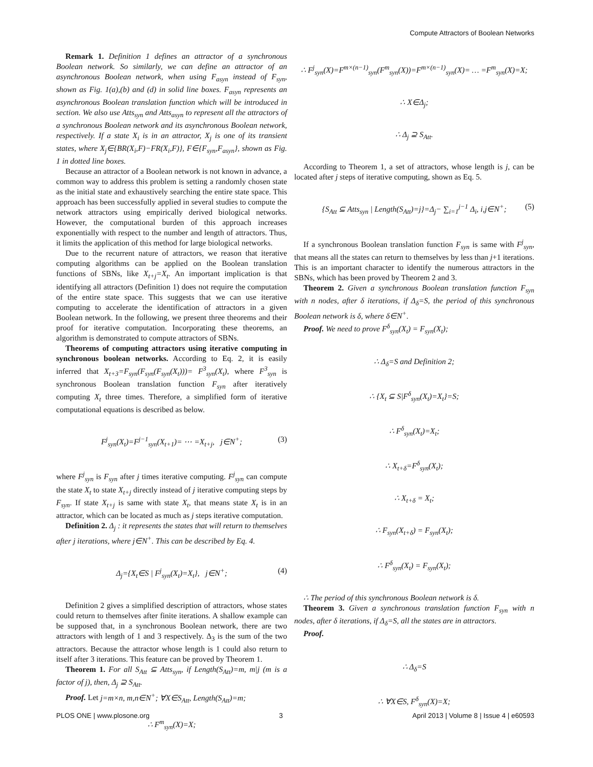Compute Attractors of Boolean Networks
Remark 1. Definition 1 defines an attractor of a synchronous Boolean network. So similarly, we can define an attractor of an asynchronous Boolean network, when using F<sub>asyn</sub> instead of F<sub>syn</sub>, shown as Fig. 1(a),(b) and (d) in solid line boxes. F<sub>asyn</sub> represents an asynchronous Boolean translation function which will be introduced in section. We also use Atts<sub>syn</sub> and Atts<sub>asyn</sub> to represent all the attractors of a synchronous Boolean network and its asynchronous Boolean network, respectively. If a state X<sub>i</sub> is in an attractor, X<sub>j</sub> is one of its transient states, where X<sub>j</sub>∈{BR(X<sub>i</sub>,F)−FR(X<sub>i</sub>,F)}, F∈{F<sub>syn</sub>,F<sub>asyn</sub>}, shown as Fig. 1 in dotted line boxes.
Because an attractor of a Boolean network is not known in advance, a common way to address this problem is setting a randomly chosen state as the initial state and exhaustively searching the entire state space. This approach has been successfully applied in several studies to compute the network attractors using empirically derived biological networks. However, the computational burden of this approach increases exponentially with respect to the number and length of attractors. Thus, it limits the application of this method for large biological networks.
Due to the recurrent nature of attractors, we reason that iterative computing algorithms can be applied on the Boolean translation functions of SBNs, like X<sub>t+j</sub>=X<sub>t</sub>. An important implication is that identifying all attractors (Definition 1) does not require the computation of the entire state space. This suggests that we can use iterative computing to accelerate the identification of attractors in a given Boolean network. In the following, we present three theorems and their proof for iterative computation. Incorporating these theorems, an algorithm is demonstrated to compute attractors of SBNs.
Theorems of computing attractors using iterative computing in synchronous boolean networks. According to Eq. 2, it is easily inferred that X<sub>t+3</sub>=F<sub>syn</sub>(F<sub>syn</sub>(F<sub>syn</sub>(X<sub>t</sub>)))= F<sup>3</sup><sub>syn</sub>(X<sub>t</sub>), where F<sup>3</sup><sub>syn</sub> is synchronous Boolean translation function F<sub>syn</sub> after iteratively computing X<sub>t</sub> three times. Therefore, a simplified form of iterative computational equations is described as below.
F<sup>j</sup><sub>syn</sub>(X<sub>t</sub>)=F<sup>j−1</sup><sub>syn</sub>(X<sub>t+1</sub>)= ⋯ =X<sub>t+j</sub>, j∈N<sup>+</sup>; (3)
where F<sup>j</sup><sub>syn</sub> is F<sub>syn</sub> after j times iterative computing. F<sup>j</sup><sub>syn</sub> can compute the state X<sub>t</sub> to state X<sub>t+j</sub> directly instead of j iterative computing steps by F<sub>syn</sub>. If state X<sub>t+j</sub> is same with state X<sub>t</sub>, that means state X<sub>t</sub> is in an attractor, which can be located as much as j steps iterative computation.
Definition 2. Δ<sub>j</sub> : it represents the states that will return to themselves after j iterations, where j∈N<sup>+</sup>. This can be described by Eq. 4.
Δ<sub>j</sub>={X<sub>t</sub>∈S | F<sup>j</sup><sub>syn</sub>(X<sub>t</sub>)=X<sub>t</sub>}, j∈N<sup>+</sup>; (4)
Definition 2 gives a simplified description of attractors, whose states could return to themselves after finite iterations. A shallow example can be supposed that, in a synchronous Boolean network, there are two attractors with length of 1 and 3 respectively. Δ<sub>3</sub> is the sum of the two attractors. Because the attractor whose length is 1 could also return to itself after 3 iterations. This feature can be proved by Theorem 1.
Theorem 1. For all S<sub>Att</sub> ⊆ Atts<sub>syn</sub>, if Length(S<sub>Att</sub>)=m, m|j (m is a factor of j), then, Δ<sub>j</sub> ⊇ S<sub>Att</sub>.
Proof. Let j=m×n, m,n∈N<sup>+</sup>; ∀X∈S<sub>Att</sub>, Length(S<sub>Att</sub>)=m;
∴ F<sup>m</sup><sub>syn</sub>(X)=X;
∴ F<sup>j</sup><sub>syn</sub>(X)=F<sup>m×(n−1)</sup><sub>syn</sub>(F<sup>m</sup><sub>syn</sub>(X))=F<sup>m×(n−1)</sup><sub>syn</sub>(X)= … =F<sup>m</sup><sub>syn</sub>(X)=X;
∴ X∈Δ<sub>j</sub>;
∴ Δ<sub>j</sub> ⊇ S<sub>Att</sub>.
According to Theorem 1, a set of attractors, whose length is j, can be located after j steps of iterative computing, shown as Eq. 5.
{S<sub>Att</sub> ⊆ Atts<sub>syn</sub> | Length(S<sub>Att</sub>)=j}=Δ<sub>j</sub>− ∑<sub>i=1</sub><sup>j−1</sup> Δ<sub>i</sub>, i,j∈N<sup>+</sup>; (5)
If a synchronous Boolean translation function F<sub>syn</sub> is same with F<sup>j</sup><sub>syn</sub>, that means all the states can return to themselves by less than j+1 iterations. This is an important character to identify the numerous attractors in the SBNs, which has been proved by Theorem 2 and 3.
Theorem 2. Given a synchronous Boolean translation function F<sub>syn</sub> with n nodes, after δ iterations, if Δ<sub>δ</sub>=S, the period of this synchronous Boolean network is δ, where δ∈N<sup>+</sup>.
Proof. We need to prove F<sup>δ</sup><sub>syn</sub>(X<sub>t</sub>) = F<sub>syn</sub>(X<sub>t</sub>);
∴ Δ<sub>δ</sub>=S and Definition 2;
∴ {X<sub>t</sub> ⊆ S|F<sup>δ</sup><sub>syn</sub>(X<sub>t</sub>)=X<sub>t</sub>}=S;
∴ F<sup>δ</sup><sub>syn</sub>(X<sub>t</sub>)=X<sub>t</sub>;
∴ X<sub>t+δ</sub>=F<sup>δ</sup><sub>syn</sub>(X<sub>t</sub>);
∴ X<sub>t+δ</sub> = X<sub>t</sub>;
∴ F<sub>syn</sub>(X<sub>t+δ</sub>) = F<sub>syn</sub>(X<sub>t</sub>);
∴ F<sup>δ</sup><sub>syn</sub>(X<sub>t</sub>) = F<sub>syn</sub>(X<sub>t</sub>);
∴ The period of this synchronous Boolean network is δ.
Theorem 3. Given a synchronous translation function F<sub>syn</sub> with n nodes, after δ iterations, if Δ<sub>δ</sub>=S, all the states are in attractors.
Proof.
∴ Δ<sub>δ</sub>=S
∴ ∀X∈S, F<sup>δ</sup><sub>syn</sub>(X)=X;
PLOS ONE | www.plosone.org 3 April 2013 | Volume 8 | Issue 4 | e60593